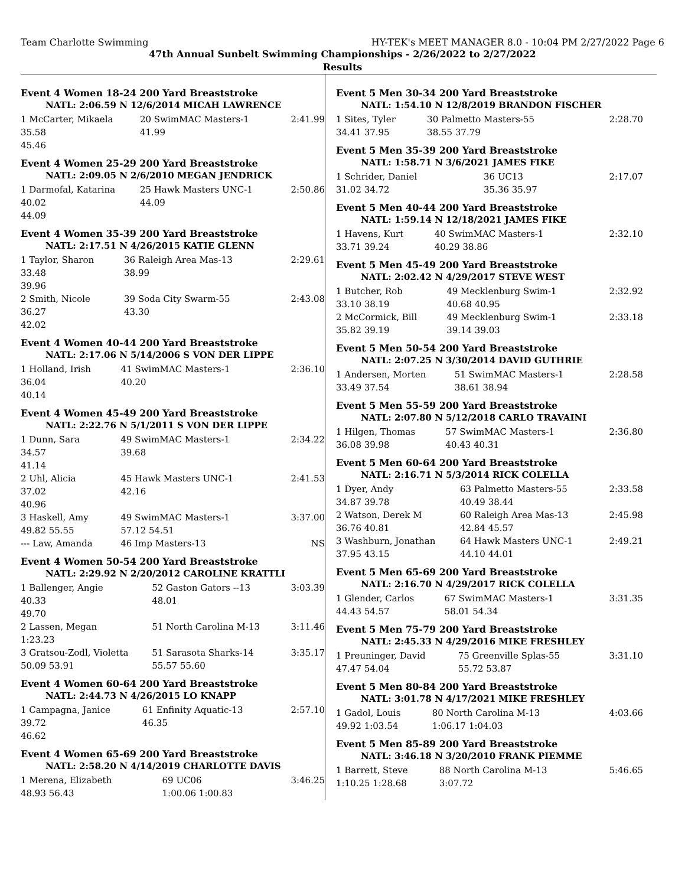Team Charlotte Swimming HY-TEK's MEET MANAGER 8.0 - 10:04 PM 2/27/2022 Page 6
47th Annual Sunbelt Swimming Championships - 2/26/2022 to 2/27/2022
Results
Event 4 Women 18-24 200 Yard Breaststroke
NATL: 2:06.59 N 12/6/2014 MICAH LAWRENCE
| 1 McCarter, Mikaela | 20 SwimMAC Masters-1 | 2:41.99 |
| 35.58 | 41.99 | |
| 45.46 | | |
Event 4 Women 25-29 200 Yard Breaststroke
NATL: 2:09.05 N 2/6/2010 MEGAN JENDRICK
| 1 Darmofal, Katarina | 25 Hawk Masters UNC-1 | 2:50.86 |
| 40.02 | 44.09 | |
| 44.09 | | |
Event 4 Women 35-39 200 Yard Breaststroke
NATL: 2:17.51 N 4/26/2015 KATIE GLENN
| 1 Taylor, Sharon | 36 Raleigh Area Mas-13 | 2:29.61 |
| 33.48 | 38.99 | |
| 39.96 | | |
| 2 Smith, Nicole | 39 Soda City Swarm-55 | 2:43.08 |
| 36.27 | 43.30 | |
| 42.02 | | |
Event 4 Women 40-44 200 Yard Breaststroke
NATL: 2:17.06 N 5/14/2006 S VON DER LIPPE
| 1 Holland, Irish | 41 SwimMAC Masters-1 | 2:36.10 |
| 36.04 | 40.20 | |
| 40.14 | | |
Event 4 Women 45-49 200 Yard Breaststroke
NATL: 2:22.76 N 5/1/2011 S VON DER LIPPE
| 1 Dunn, Sara | 49 SwimMAC Masters-1 | 2:34.22 |
| 34.57 | 39.68 | |
| 41.14 | | |
| 2 Uhl, Alicia | 45 Hawk Masters UNC-1 | 2:41.53 |
| 37.02 | 42.16 | |
| 40.96 | | |
| 3 Haskell, Amy | 49 SwimMAC Masters-1 | 3:37.00 |
| 49.82 55.55 | 57.12 54.51 | |
| --- Law, Amanda | 46 Imp Masters-13 | NS |
Event 4 Women 50-54 200 Yard Breaststroke
NATL: 2:29.92 N 2/20/2012 CAROLINE KRATTLI
| 1 Ballenger, Angie | 52 Gaston Gators --13 | 3:03.39 |
| 40.33 | 48.01 | |
| 49.70 | | |
| 2 Lassen, Megan | 51 North Carolina M-13 | 3:11.46 |
| 1:23.23 | | |
| 3 Gratsou-Zodl, Violetta | 51 Sarasota Sharks-14 | 3:35.17 |
| 50.09 53.91 | 55.57 55.60 | |
Event 4 Women 60-64 200 Yard Breaststroke
NATL: 2:44.73 N 4/26/2015 LO KNAPP
| 1 Campagna, Janice | 61 Enfinity Aquatic-13 | 2:57.10 |
| 39.72 | 46.35 | |
| 46.62 | | |
Event 4 Women 65-69 200 Yard Breaststroke
NATL: 2:58.20 N 4/14/2019 CHARLOTTE DAVIS
| 1 Merena, Elizabeth | 69 UC06 | 3:46.25 |
| 48.93 56.43 | 1:00.06 1:00.83 | |
Event 5 Men 30-34 200 Yard Breaststroke
NATL: 1:54.10 N 12/8/2019 BRANDON FISCHER
| 1 Sites, Tyler | 30 Palmetto Masters-55 | 2:28.70 |
| 34.41 37.95 | 38.55 37.79 | |
Event 5 Men 35-39 200 Yard Breaststroke
NATL: 1:58.71 N 3/6/2021 JAMES FIKE
| 1 Schrider, Daniel | 36 UC13 | 2:17.07 |
| 31.02 34.72 | 35.36 35.97 | |
Event 5 Men 40-44 200 Yard Breaststroke
NATL: 1:59.14 N 12/18/2021 JAMES FIKE
| 1 Havens, Kurt | 40 SwimMAC Masters-1 | 2:32.10 |
| 33.71 39.24 | 40.29 38.86 | |
Event 5 Men 45-49 200 Yard Breaststroke
NATL: 2:02.42 N 4/29/2017 STEVE WEST
| 1 Butcher, Rob | 49 Mecklenburg Swim-1 | 2:32.92 |
| 33.10 38.19 | 40.68 40.95 | |
| 2 McCormick, Bill | 49 Mecklenburg Swim-1 | 2:33.18 |
| 35.82 39.19 | 39.14 39.03 | |
Event 5 Men 50-54 200 Yard Breaststroke
NATL: 2:07.25 N 3/30/2014 DAVID GUTHRIE
| 1 Andersen, Morten | 51 SwimMAC Masters-1 | 2:28.58 |
| 33.49 37.54 | 38.61 38.94 | |
Event 5 Men 55-59 200 Yard Breaststroke
NATL: 2:07.80 N 5/12/2018 CARLO TRAVAINI
| 1 Hilgen, Thomas | 57 SwimMAC Masters-1 | 2:36.80 |
| 36.08 39.98 | 40.43 40.31 | |
Event 5 Men 60-64 200 Yard Breaststroke
NATL: 2:16.71 N 5/3/2014 RICK COLELLA
| 1 Dyer, Andy | 63 Palmetto Masters-55 | 2:33.58 |
| 34.87 39.78 | 40.49 38.44 | |
| 2 Watson, Derek M | 60 Raleigh Area Mas-13 | 2:45.98 |
| 36.76 40.81 | 42.84 45.57 | |
| 3 Washburn, Jonathan | 64 Hawk Masters UNC-1 | 2:49.21 |
| 37.95 43.15 | 44.10 44.01 | |
Event 5 Men 65-69 200 Yard Breaststroke
NATL: 2:16.70 N 4/29/2017 RICK COLELLA
| 1 Glender, Carlos | 67 SwimMAC Masters-1 | 3:31.35 |
| 44.43 54.57 | 58.01 54.34 | |
Event 5 Men 75-79 200 Yard Breaststroke
NATL: 2:45.33 N 4/29/2016 MIKE FRESHLEY
| 1 Preuninger, David | 75 Greenville Splas-55 | 3:31.10 |
| 47.47 54.04 | 55.72 53.87 | |
Event 5 Men 80-84 200 Yard Breaststroke
NATL: 3:01.78 N 4/17/2021 MIKE FRESHLEY
| 1 Gadol, Louis | 80 North Carolina M-13 | 4:03.66 |
| 49.92 1:03.54 | 1:06.17 1:04.03 | |
Event 5 Men 85-89 200 Yard Breaststroke
NATL: 3:46.18 N 3/20/2010 FRANK PIEMME
| 1 Barrett, Steve | 88 North Carolina M-13 | 5:46.65 |
| 1:10.25 1:28.68 | 3:07.72 | |